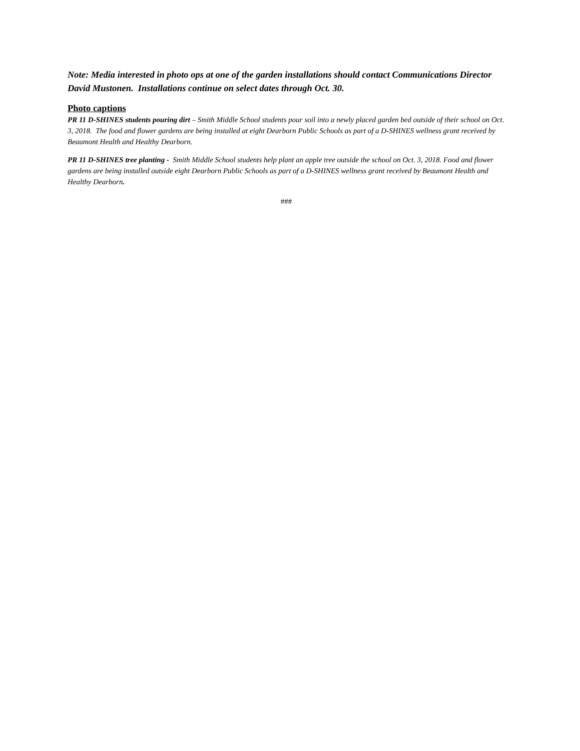Note: Media interested in photo ops at one of the garden installations should contact Communications Director David Mustonen. Installations continue on select dates through Oct. 30.
Photo captions
PR 11 D-SHINES students pouring dirt – Smith Middle School students pour soil into a newly placed garden bed outside of their school on Oct. 3, 2018. The food and flower gardens are being installed at eight Dearborn Public Schools as part of a D-SHINES wellness grant received by Beaumont Health and Healthy Dearborn.
PR 11 D-SHINES tree planting - Smith Middle School students help plant an apple tree outside the school on Oct. 3, 2018. Food and flower gardens are being installed outside eight Dearborn Public Schools as part of a D-SHINES wellness grant received by Beaumont Health and Healthy Dearborn.
###